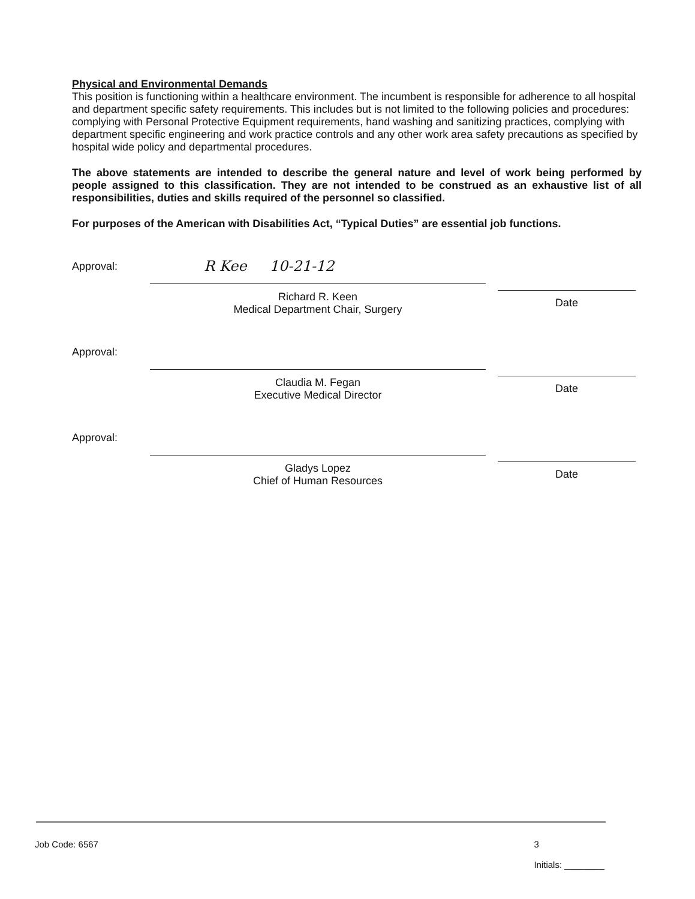Physical and Environmental Demands
This position is functioning within a healthcare environment. The incumbent is responsible for adherence to all hospital and department specific safety requirements. This includes but is not limited to the following policies and procedures: complying with Personal Protective Equipment requirements, hand washing and sanitizing practices, complying with department specific engineering and work practice controls and any other work area safety precautions as specified by hospital wide policy and departmental procedures.
The above statements are intended to describe the general nature and level of work being performed by people assigned to this classification. They are not intended to be construed as an exhaustive list of all responsibilities, duties and skills required of the personnel so classified.
For purposes of the American with Disabilities Act, “Typical Duties” are essential job functions.
Approval:
R Kee 10-21-12
Richard R. Keen
Medical Department Chair, Surgery
Date
Approval:
Claudia M. Fegan
Executive Medical Director
Date
Approval:
Gladys Lopez
Chief of Human Resources
Date
Job Code: 6567 3
Initials: ________